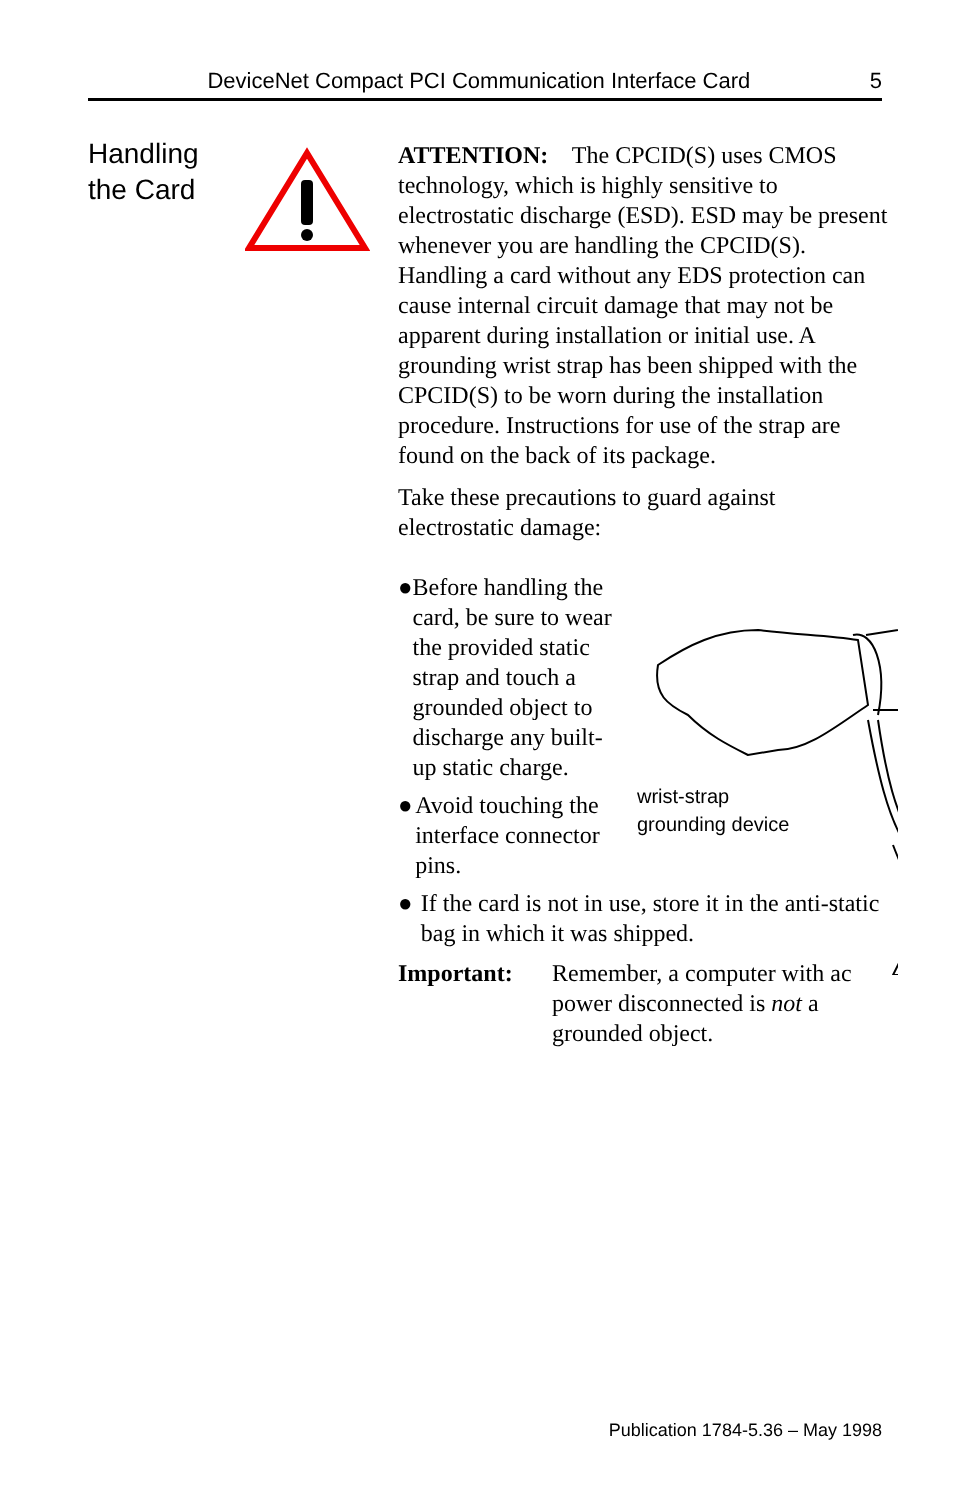DeviceNet Compact PCI Communication Interface Card 5
Handling
the Card
ATTENTION: The CPCID(S) uses CMOS technology, which is highly sensitive to electrostatic discharge (ESD). ESD may be present whenever you are handling the CPCID(S). Handling a card without any EDS protection can cause internal circuit damage that may not be apparent during installation or initial use. A grounding wrist strap has been shipped with the CPCID(S) to be worn during the installation procedure. Instructions for use of the strap are found on the back of its package.
Take these precautions to guard against electrostatic damage:
● Before handling the card, be sure to wear the provided static strap and touch a grounded object to discharge any built-up static charge.
● Avoid touching the interface connector pins.
● If the card is not in use, store it in the anti-static bag in which it was shipped.
Important: Remember, a computer with ac power disconnected is not a grounded object.
wrist-strap
grounding device
Publication 1784-5.36 – May 1998